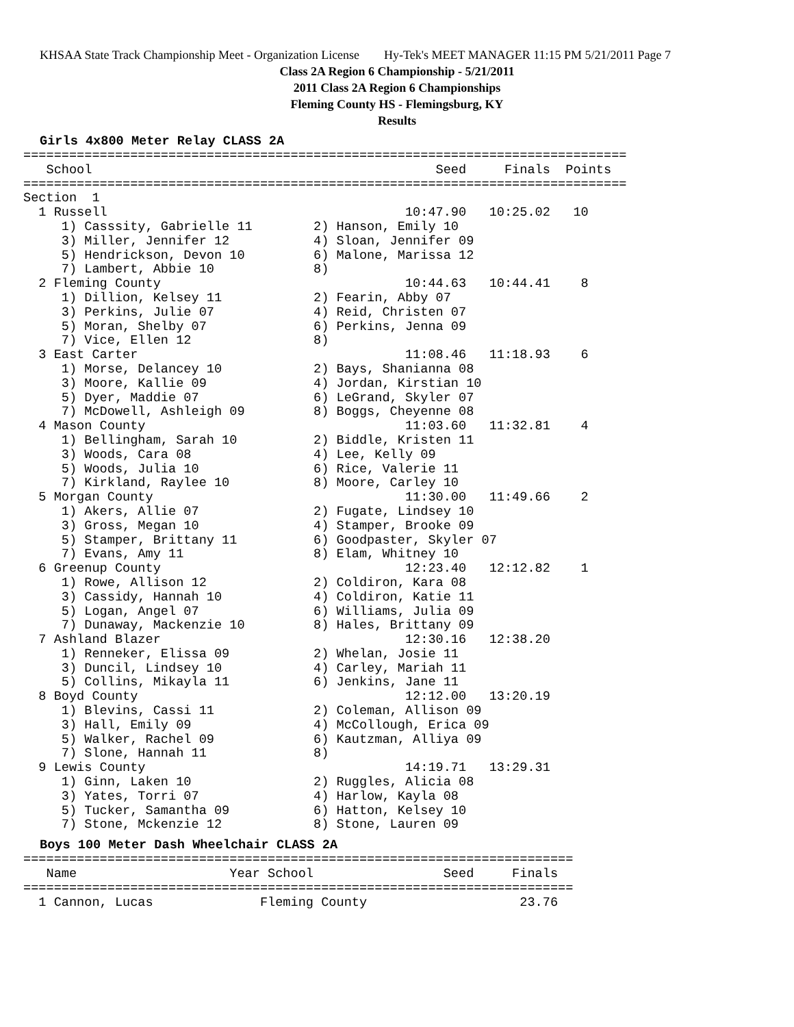KHSAA State Track Championship Meet - Organization License Hy-Tek's MEET MANAGER 11:15 PM 5/21/2011 Page 7
Class 2A Region 6 Championship - 5/21/2011
2011 Class 2A Region 6 Championships
Fleming County HS - Flemingsburg, KY
Results
Girls 4x800 Meter Relay CLASS 2A
===============================================================================
   School                                             Seed     Finals  Points
===============================================================================
Section  1
  1 Russell                                       10:47.90   10:25.02   10
     1) Casssity, Gabrielle 11        2) Hanson, Emily 10
     3) Miller, Jennifer 12           4) Sloan, Jennifer 09
     5) Hendrickson, Devon 10         6) Malone, Marissa 12
     7) Lambert, Abbie 10             8)
  2 Fleming County                                10:44.63   10:44.41    8
     1) Dillion, Kelsey 11            2) Fearin, Abby 07
     3) Perkins, Julie 07             4) Reid, Christen 07
     5) Moran, Shelby 07              6) Perkins, Jenna 09
     7) Vice, Ellen 12                8)
  3 East Carter                                   11:08.46   11:18.93    6
     1) Morse, Delancey 10            2) Bays, Shanianna 08
     3) Moore, Kallie 09              4) Jordan, Kirstian 10
     5) Dyer, Maddie 07               6) LeGrand, Skyler 07
     7) McDowell, Ashleigh 09         8) Boggs, Cheyenne 08
  4 Mason County                                  11:03.60   11:32.81    4
     1) Bellingham, Sarah 10          2) Biddle, Kristen 11
     3) Woods, Cara 08                4) Lee, Kelly 09
     5) Woods, Julia 10               6) Rice, Valerie 11
     7) Kirkland, Raylee 10           8) Moore, Carley 10
  5 Morgan County                                 11:30.00   11:49.66    2
     1) Akers, Allie 07               2) Fugate, Lindsey 10
     3) Gross, Megan 10               4) Stamper, Brooke 09
     5) Stamper, Brittany 11          6) Goodpaster, Skyler 07
     7) Evans, Amy 11                 8) Elam, Whitney 10
  6 Greenup County                                12:23.40   12:12.82    1
     1) Rowe, Allison 12              2) Coldiron, Kara 08
     3) Cassidy, Hannah 10            4) Coldiron, Katie 11
     5) Logan, Angel 07               6) Williams, Julia 09
     7) Dunaway, Mackenzie 10         8) Hales, Brittany 09
  7 Ashland Blazer                                12:30.16   12:38.20
     1) Renneker, Elissa 09           2) Whelan, Josie 11
     3) Duncil, Lindsey 10            4) Carley, Mariah 11
     5) Collins, Mikayla 11           6) Jenkins, Jane 11
  8 Boyd County                                   12:12.00   13:20.19
     1) Blevins, Cassi 11             2) Coleman, Allison 09
     3) Hall, Emily 09                4) McCollough, Erica 09
     5) Walker, Rachel 09             6) Kautzman, Alliya 09
     7) Slone, Hannah 11              8)
  9 Lewis County                                  14:19.71   13:29.31
     1) Ginn, Laken 10                2) Ruggles, Alicia 08
     3) Yates, Torri 07               4) Harlow, Kayla 08
     5) Tucker, Samantha 09           6) Hatton, Kelsey 10
     7) Stone, Mckenzie 12            8) Stone, Lauren 09
Boys 100 Meter Dash Wheelchair CLASS 2A
========================================================================
   Name                    Year School                 Seed     Finals
========================================================================
  1 Cannon, Lucas              Fleming County                    23.76